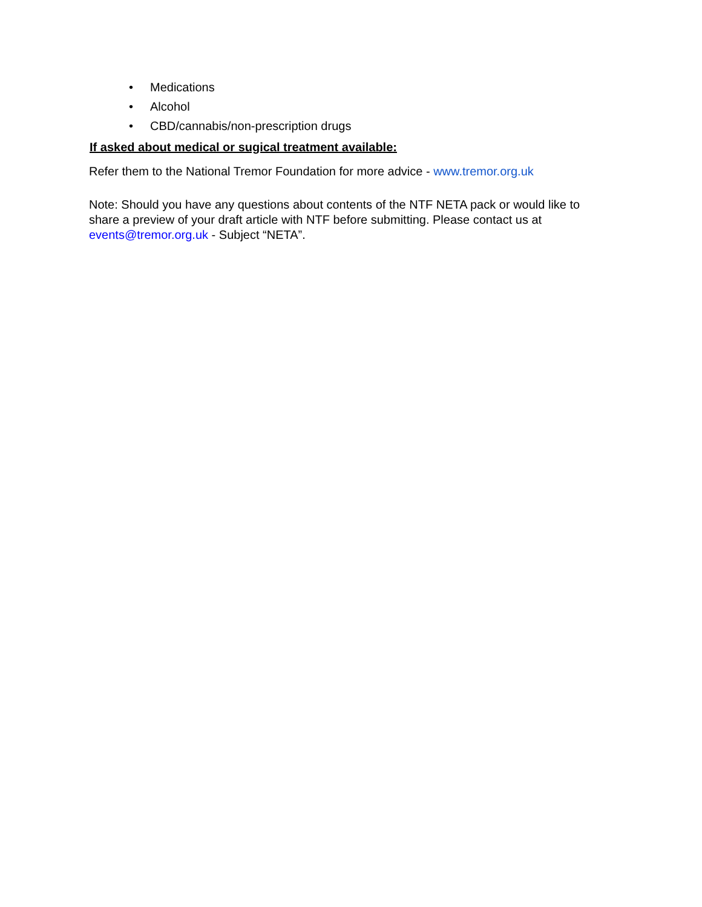• Medications
• Alcohol
• CBD/cannabis/non-prescription drugs
If asked about medical or sugical treatment available:
Refer them to the National Tremor Foundation for more advice - www.tremor.org.uk
Note: Should you have any questions about contents of the NTF NETA pack or would like to share a preview of your draft article with NTF before submitting. Please contact us at events@tremor.org.uk - Subject “NETA”.